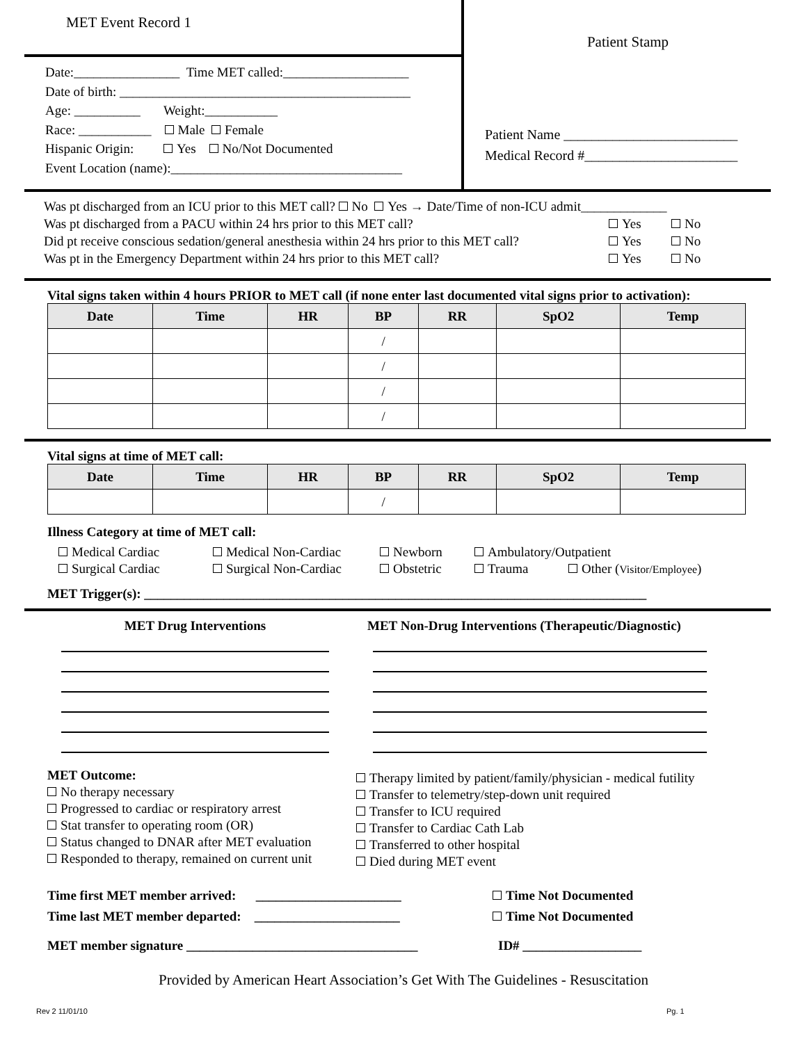MET Event Record 1
Date:________________ Time MET called:___________________
Date of birth: ____________________________________________
Age: __________ Weight:___________
Race: ___________ Male Female
Hispanic Origin: Yes No/Not Documented
Event Location (name):___________________________________
Patient Stamp
Patient Name _________________________
Medical Record #______________________
Was pt discharged from an ICU prior to this MET call? No Yes → Date/Time of non-ICU admit_____________
Was pt discharged from a PACU within 24 hrs prior to this MET call? Yes No
Did pt receive conscious sedation/general anesthesia within 24 hrs prior to this MET call? Yes No
Was pt in the Emergency Department within 24 hrs prior to this MET call? Yes No
Vital signs taken within 4 hours PRIOR to MET call (if none enter last documented vital signs prior to activation):
| Date | Time | HR | BP | RR | SpO2 | Temp |
| --- | --- | --- | --- | --- | --- | --- |
| | | | / | | | |
| | | | / | | | |
| | | | / | | | |
| | | | / | | | |
Vital signs at time of MET call:
| Date | Time | HR | BP | RR | SpO2 | Temp |
| --- | --- | --- | --- | --- | --- | --- |
| | | | / | | | |
Illness Category at time of MET call:
Medical Cardiac Medical Non-Cardiac Newborn Ambulatory/Outpatient
Surgical Cardiac Surgical Non-Cardiac Obstetric Trauma Other (Visitor/Employee)
MET Trigger(s): ____________________________________________________________________________
MET Drug Interventions MET Non-Drug Interventions (Therapeutic/Diagnostic)
MET Outcome:
No therapy necessary
Progressed to cardiac or respiratory arrest
Stat transfer to operating room (OR)
Status changed to DNAR after MET evaluation
Responded to therapy, remained on current unit
Therapy limited by patient/family/physician - medical futility
Transfer to telemetry/step-down unit required
Transfer to ICU required
Transfer to Cardiac Cath Lab
Transferred to other hospital
Died during MET event
Time first MET member arrived: ______________________ Time Not Documented
Time last MET member departed: ______________________ Time Not Documented
MET member signature ___________________________________ ID# __________________
Provided by American Heart Association’s Get With The Guidelines - Resuscitation
Rev 2 11/01/10 Pg. 1